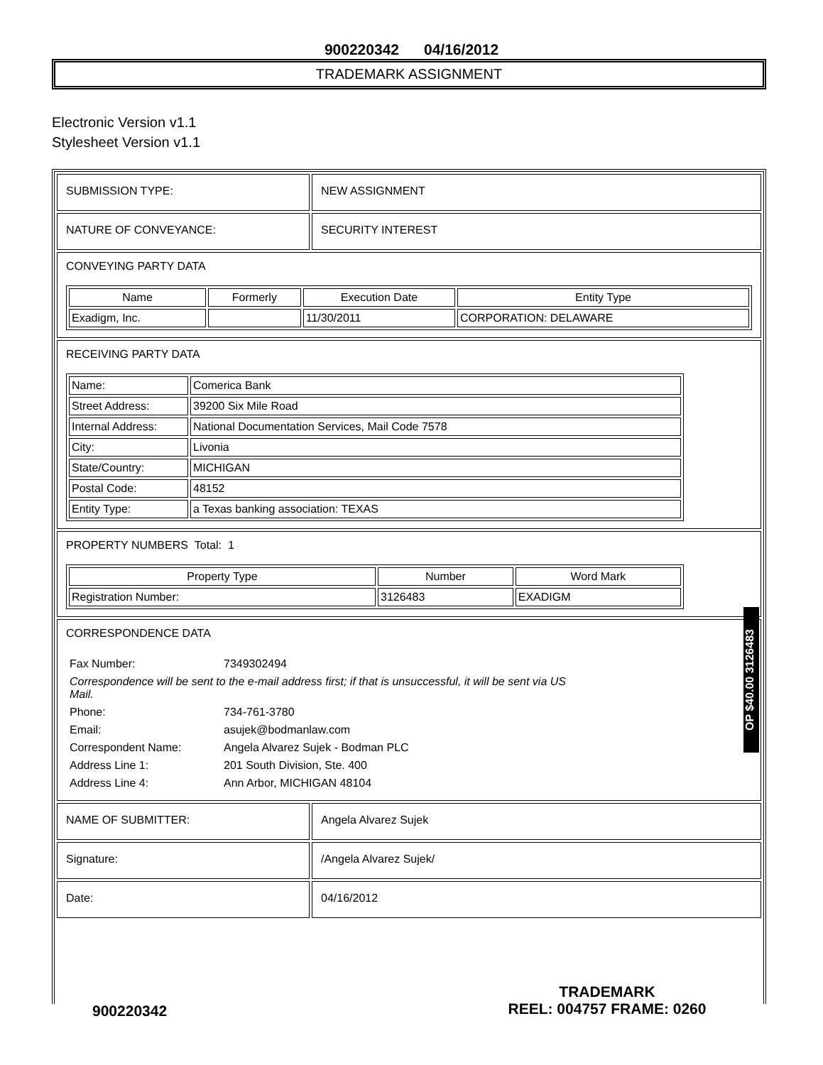900220342 04/16/2012
TRADEMARK ASSIGNMENT
Electronic Version v1.1
Stylesheet Version v1.1
| SUBMISSION TYPE: | NEW ASSIGNMENT |
| NATURE OF CONVEYANCE: | SECURITY INTEREST |
| CONVEYING PARTY DATA / Name / Formerly / Execution Date / Entity Type / / --- / --- / --- / --- / / Exadigm, Inc. / / 11/30/2011 / CORPORATION: DELAWARE / | |
| RECEIVING PARTY DATA / Name: / Comerica Bank / / Street Address: / 39200 Six Mile Road / / Internal Address: / National Documentation Services, Mail Code 7578 / / City: / Livonia / / State/Country: / MICHIGAN / / Postal Code: / 48152 / / Entity Type: / a Texas banking association: TEXAS / | |
| PROPERTY NUMBERS Total: 1 / Property Type / Number / Word Mark / / --- / --- / --- / / Registration Number: / 3126483 / EXADIGM / | |
| CORRESPONDENCE DATA / Fax Number: / 7349302494 / / Correspondence will be sent to the e-mail address first; if that is unsuccessful, it will be sent via US Mail. / / / Phone: / 734-761-3780 / / Email: / asujek@bodmanlaw.com / / Correspondent Name: / Angela Alvarez Sujek - Bodman PLC / / Address Line 1: / 201 South Division, Ste. 400 / / Address Line 4: / Ann Arbor, MICHIGAN 48104 / | |
| NAME OF SUBMITTER: | Angela Alvarez Sujek |
| Signature: | /Angela Alvarez Sujek/ |
| Date: | 04/16/2012 |
OP $40.00 3126483
900220342
TRADEMARK
REEL: 004757 FRAME: 0260